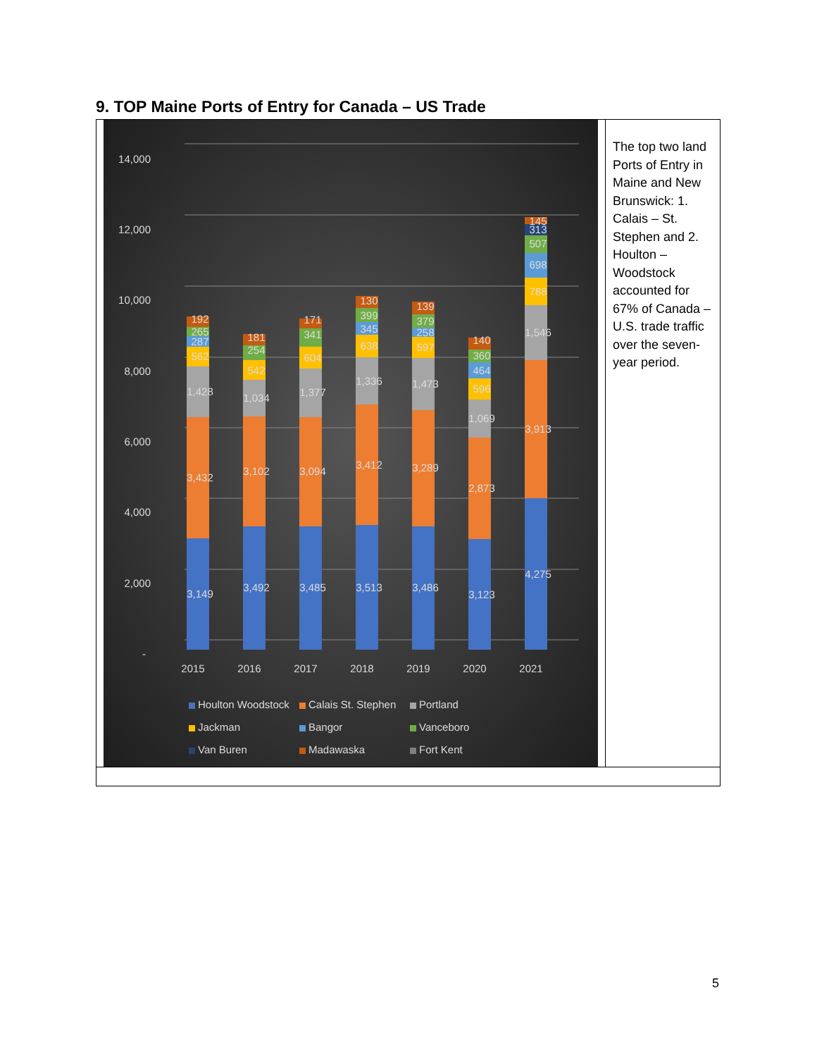9. TOP Maine Ports of Entry for Canada – US Trade
| 14,000 12,000 10,000 8,000 6,000 4,000 2,000 - 3,149 3,432 1,428 562 287 265 192 3,492 3,102 1,034 542 254 181 3,485 3,094 1,377 604 341 171 3,513 3,412 1,336 638 345 399 130 3,486 3,289 1,473 597 258 379 139 3,123 2,873 1,069 596 464 360 140 4,275 3,913 1,546 788 698 507 313 145 2015 2016 2017 2018 2019 2020 2021 Houlton Woodstock Calais St. Stephen Portland Jackman Bangor Vanceboro Van Buren Madawaska Fort Kent | The top two land Ports of Entry in Maine and New Brunswick: 1. Calais – St. Stephen and 2. Houlton – Woodstock accounted for 67% of Canada – U.S. trade traffic over the seven-year period. |
5